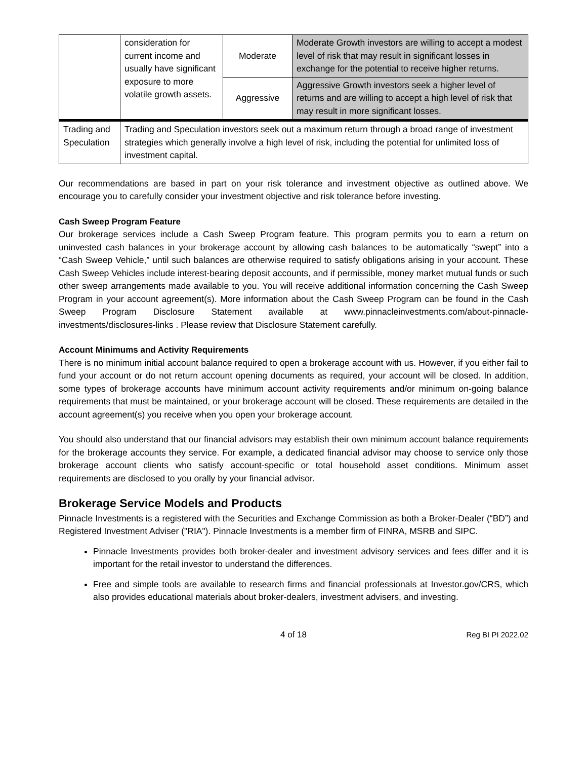| | consideration for current income and usually have significant exposure to more volatile growth assets. | Moderate | Moderate Growth investors are willing to accept a modest level of risk that may result in significant losses in exchange for the potential to receive higher returns. |
| | | Aggressive | Aggressive Growth investors seek a higher level of returns and are willing to accept a high level of risk that may result in more significant losses. |
| Trading and Speculation | Trading and Speculation investors seek out a maximum return through a broad range of investment strategies which generally involve a high level of risk, including the potential for unlimited loss of investment capital. | | |
Our recommendations are based in part on your risk tolerance and investment objective as outlined above. We encourage you to carefully consider your investment objective and risk tolerance before investing.
Cash Sweep Program Feature
Our brokerage services include a Cash Sweep Program feature. This program permits you to earn a return on uninvested cash balances in your brokerage account by allowing cash balances to be automatically “swept” into a “Cash Sweep Vehicle,” until such balances are otherwise required to satisfy obligations arising in your account. These Cash Sweep Vehicles include interest-bearing deposit accounts, and if permissible, money market mutual funds or such other sweep arrangements made available to you. You will receive additional information concerning the Cash Sweep Program in your account agreement(s). More information about the Cash Sweep Program can be found in the Cash Sweep Program Disclosure Statement available at www.pinnacleinvestments.com/about-pinnacle-investments/disclosures-links . Please review that Disclosure Statement carefully.
Account Minimums and Activity Requirements
There is no minimum initial account balance required to open a brokerage account with us. However, if you either fail to fund your account or do not return account opening documents as required, your account will be closed. In addition, some types of brokerage accounts have minimum account activity requirements and/or minimum on-going balance requirements that must be maintained, or your brokerage account will be closed. These requirements are detailed in the account agreement(s) you receive when you open your brokerage account.
You should also understand that our financial advisors may establish their own minimum account balance requirements for the brokerage accounts they service. For example, a dedicated financial advisor may choose to service only those brokerage account clients who satisfy account-specific or total household asset conditions. Minimum asset requirements are disclosed to you orally by your financial advisor.
Brokerage Service Models and Products
Pinnacle Investments is a registered with the Securities and Exchange Commission as both a Broker-Dealer (“BD”) and Registered Investment Adviser ("RIA"). Pinnacle Investments is a member firm of FINRA, MSRB and SIPC.
Pinnacle Investments provides both broker-dealer and investment advisory services and fees differ and it is important for the retail investor to understand the differences.
Free and simple tools are available to research firms and financial professionals at Investor.gov/CRS, which also provides educational materials about broker-dealers, investment advisers, and investing.
4 of 18 Reg BI PI 2022.02